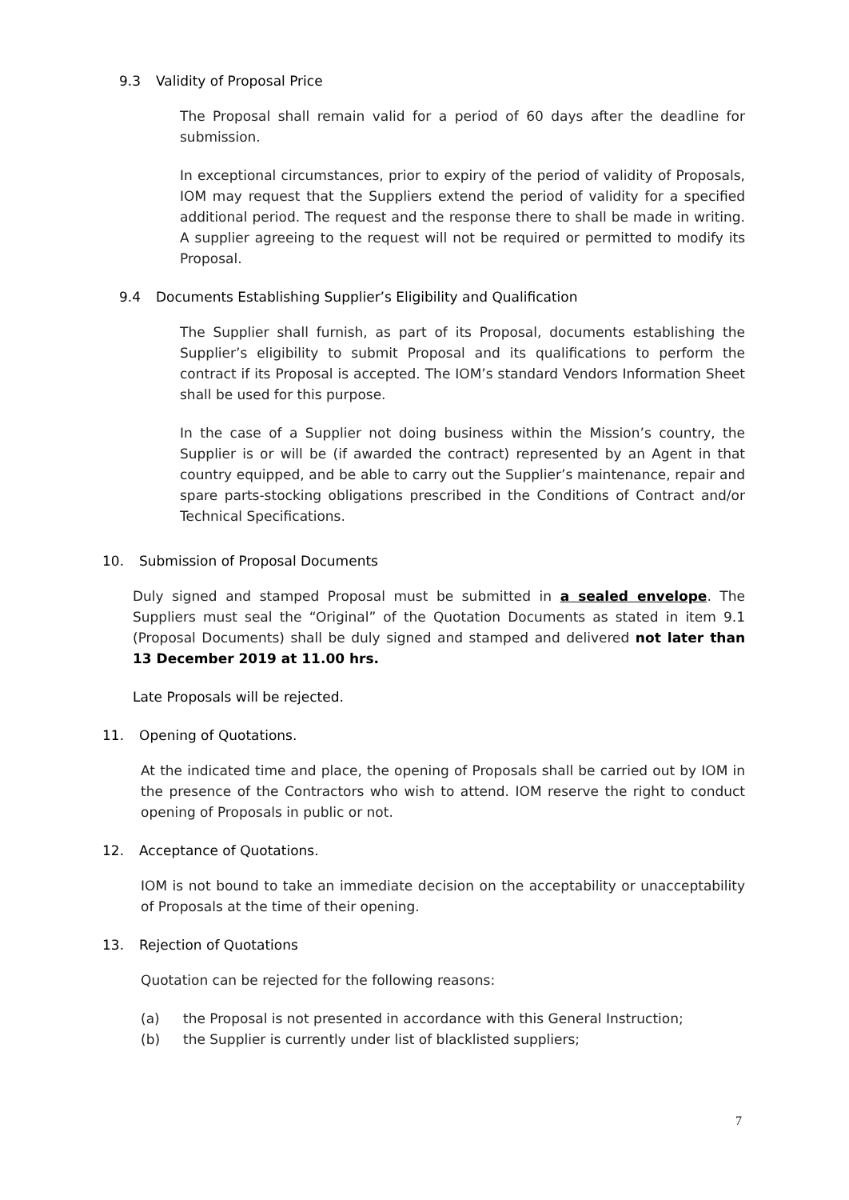9.3 Validity of Proposal Price
The Proposal shall remain valid for a period of 60 days after the deadline for submission.
In exceptional circumstances, prior to expiry of the period of validity of Proposals, IOM may request that the Suppliers extend the period of validity for a specified additional period. The request and the response there to shall be made in writing. A supplier agreeing to the request will not be required or permitted to modify its Proposal.
9.4 Documents Establishing Supplier’s Eligibility and Qualification
The Supplier shall furnish, as part of its Proposal, documents establishing the Supplier’s eligibility to submit Proposal and its qualifications to perform the contract if its Proposal is accepted. The IOM’s standard Vendors Information Sheet shall be used for this purpose.
In the case of a Supplier not doing business within the Mission’s country, the Supplier is or will be (if awarded the contract) represented by an Agent in that country equipped, and be able to carry out the Supplier’s maintenance, repair and spare parts-stocking obligations prescribed in the Conditions of Contract and/or Technical Specifications.
10. Submission of Proposal Documents
Duly signed and stamped Proposal must be submitted in a sealed envelope. The Suppliers must seal the “Original” of the Quotation Documents as stated in item 9.1 (Proposal Documents) shall be duly signed and stamped and delivered not later than 13 December 2019 at 11.00 hrs.
Late Proposals will be rejected.
11. Opening of Quotations.
At the indicated time and place, the opening of Proposals shall be carried out by IOM in the presence of the Contractors who wish to attend. IOM reserve the right to conduct opening of Proposals in public or not.
12. Acceptance of Quotations.
IOM is not bound to take an immediate decision on the acceptability or unacceptability of Proposals at the time of their opening.
13. Rejection of Quotations
Quotation can be rejected for the following reasons:
(a) the Proposal is not presented in accordance with this General Instruction;
(b) the Supplier is currently under list of blacklisted suppliers;
7